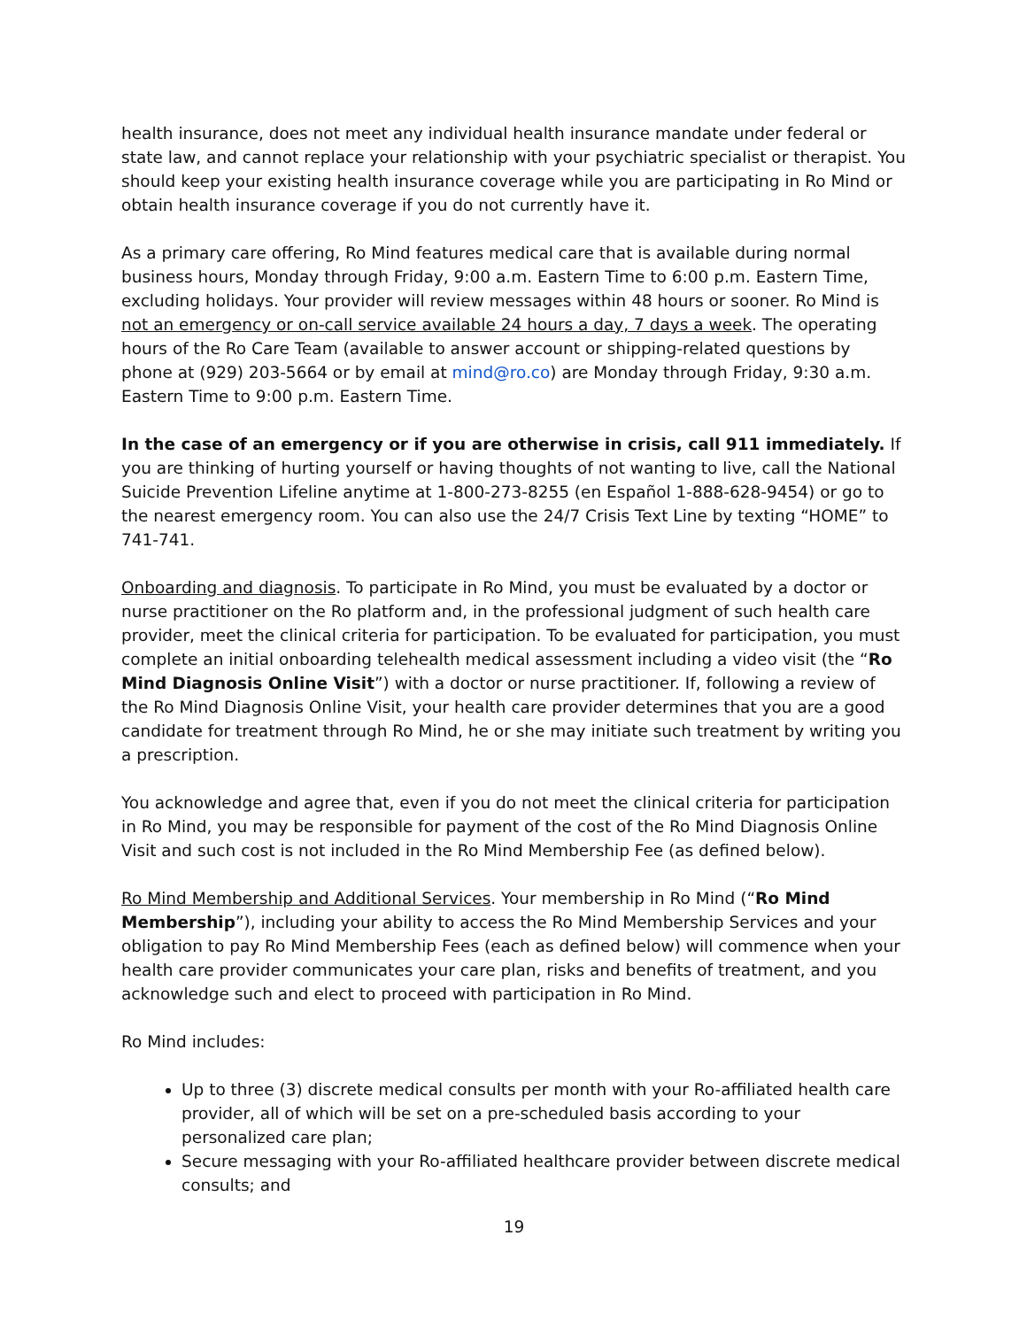health insurance, does not meet any individual health insurance mandate under federal or state law, and cannot replace your relationship with your psychiatric specialist or therapist. You should keep your existing health insurance coverage while you are participating in Ro Mind or obtain health insurance coverage if you do not currently have it.
As a primary care offering, Ro Mind features medical care that is available during normal business hours, Monday through Friday, 9:00 a.m. Eastern Time to 6:00 p.m. Eastern Time, excluding holidays. Your provider will review messages within 48 hours or sooner. Ro Mind is not an emergency or on-call service available 24 hours a day, 7 days a week. The operating hours of the Ro Care Team (available to answer account or shipping-related questions by phone at (929) 203-5664 or by email at mind@ro.co) are Monday through Friday, 9:30 a.m. Eastern Time to 9:00 p.m. Eastern Time.
In the case of an emergency or if you are otherwise in crisis, call 911 immediately. If you are thinking of hurting yourself or having thoughts of not wanting to live, call the National Suicide Prevention Lifeline anytime at 1-800-273-8255 (en Español 1-888-628-9454) or go to the nearest emergency room. You can also use the 24/7 Crisis Text Line by texting “HOME” to 741-741.
Onboarding and diagnosis. To participate in Ro Mind, you must be evaluated by a doctor or nurse practitioner on the Ro platform and, in the professional judgment of such health care provider, meet the clinical criteria for participation. To be evaluated for participation, you must complete an initial onboarding telehealth medical assessment including a video visit (the “Ro Mind Diagnosis Online Visit”) with a doctor or nurse practitioner. If, following a review of the Ro Mind Diagnosis Online Visit, your health care provider determines that you are a good candidate for treatment through Ro Mind, he or she may initiate such treatment by writing you a prescription.
You acknowledge and agree that, even if you do not meet the clinical criteria for participation in Ro Mind, you may be responsible for payment of the cost of the Ro Mind Diagnosis Online Visit and such cost is not included in the Ro Mind Membership Fee (as defined below).
Ro Mind Membership and Additional Services. Your membership in Ro Mind (“Ro Mind Membership”), including your ability to access the Ro Mind Membership Services and your obligation to pay Ro Mind Membership Fees (each as defined below) will commence when your health care provider communicates your care plan, risks and benefits of treatment, and you acknowledge such and elect to proceed with participation in Ro Mind.
Ro Mind includes:
Up to three (3) discrete medical consults per month with your Ro-affiliated health care provider, all of which will be set on a pre-scheduled basis according to your personalized care plan;
Secure messaging with your Ro-affiliated healthcare provider between discrete medical consults; and
19